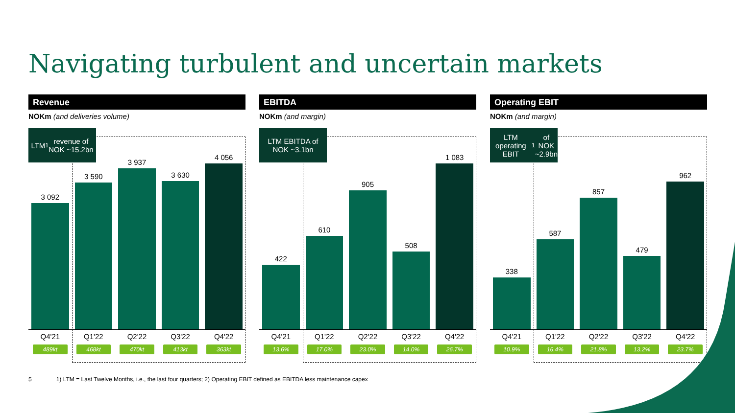Navigating turbulent and uncertain markets
Revenue
NOKm (and deliveries volume)
LTM<sup>1</sup> revenue of
NOK ~15.2bn
3 092
3 590
3 937
3 630
4 056
Q4'21
489kt
Q1'22
468kt
Q2'22
470kt
Q3'22
413kt
Q4'22
363kt
EBITDA
NOKm (and margin)
LTM EBITDA of
NOK ~3.1bn
422
610
905
508
1 083
Q4'21
13.6%
Q1'22
17.0%
Q2'22
23.0%
Q3'22
14.0%
Q4'22
26.7%
Operating EBIT
NOKm (and margin)
LTM operating
EBIT<sup>1</sup> of NOK
~2.9bn
338
587
857
479
962
Q4'21
10.9%
Q1'22
16.4%
Q2'22
21.8%
Q3'22
13.2%
Q4'22
23.7%
5 1) LTM = Last Twelve Months, i.e., the last four quarters; 2) Operating EBIT defined as EBITDA less maintenance capex